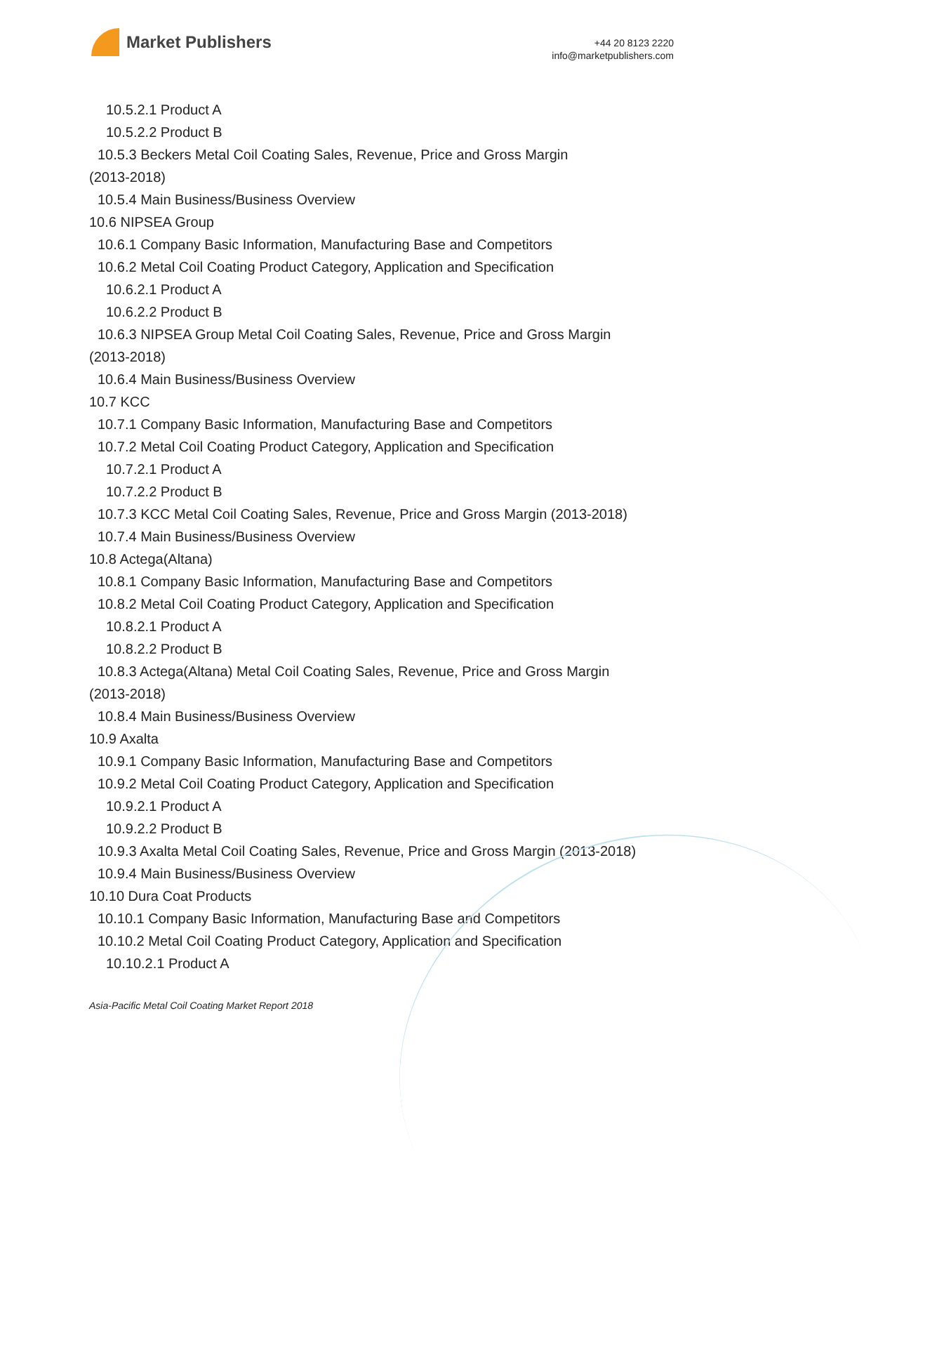Market Publishers
+44 20 8123 2220
info@marketpublishers.com
10.5.2.1 Product A
10.5.2.2 Product B
10.5.3 Beckers Metal Coil Coating Sales, Revenue, Price and Gross Margin
(2013-2018)
10.5.4 Main Business/Business Overview
10.6 NIPSEA Group
10.6.1 Company Basic Information, Manufacturing Base and Competitors
10.6.2 Metal Coil Coating Product Category, Application and Specification
10.6.2.1 Product A
10.6.2.2 Product B
10.6.3 NIPSEA Group Metal Coil Coating Sales, Revenue, Price and Gross Margin
(2013-2018)
10.6.4 Main Business/Business Overview
10.7 KCC
10.7.1 Company Basic Information, Manufacturing Base and Competitors
10.7.2 Metal Coil Coating Product Category, Application and Specification
10.7.2.1 Product A
10.7.2.2 Product B
10.7.3 KCC Metal Coil Coating Sales, Revenue, Price and Gross Margin (2013-2018)
10.7.4 Main Business/Business Overview
10.8 Actega(Altana)
10.8.1 Company Basic Information, Manufacturing Base and Competitors
10.8.2 Metal Coil Coating Product Category, Application and Specification
10.8.2.1 Product A
10.8.2.2 Product B
10.8.3 Actega(Altana) Metal Coil Coating Sales, Revenue, Price and Gross Margin
(2013-2018)
10.8.4 Main Business/Business Overview
10.9 Axalta
10.9.1 Company Basic Information, Manufacturing Base and Competitors
10.9.2 Metal Coil Coating Product Category, Application and Specification
10.9.2.1 Product A
10.9.2.2 Product B
10.9.3 Axalta Metal Coil Coating Sales, Revenue, Price and Gross Margin (2013-2018)
10.9.4 Main Business/Business Overview
10.10 Dura Coat Products
10.10.1 Company Basic Information, Manufacturing Base and Competitors
10.10.2 Metal Coil Coating Product Category, Application and Specification
10.10.2.1 Product A
Asia-Pacific Metal Coil Coating Market Report 2018